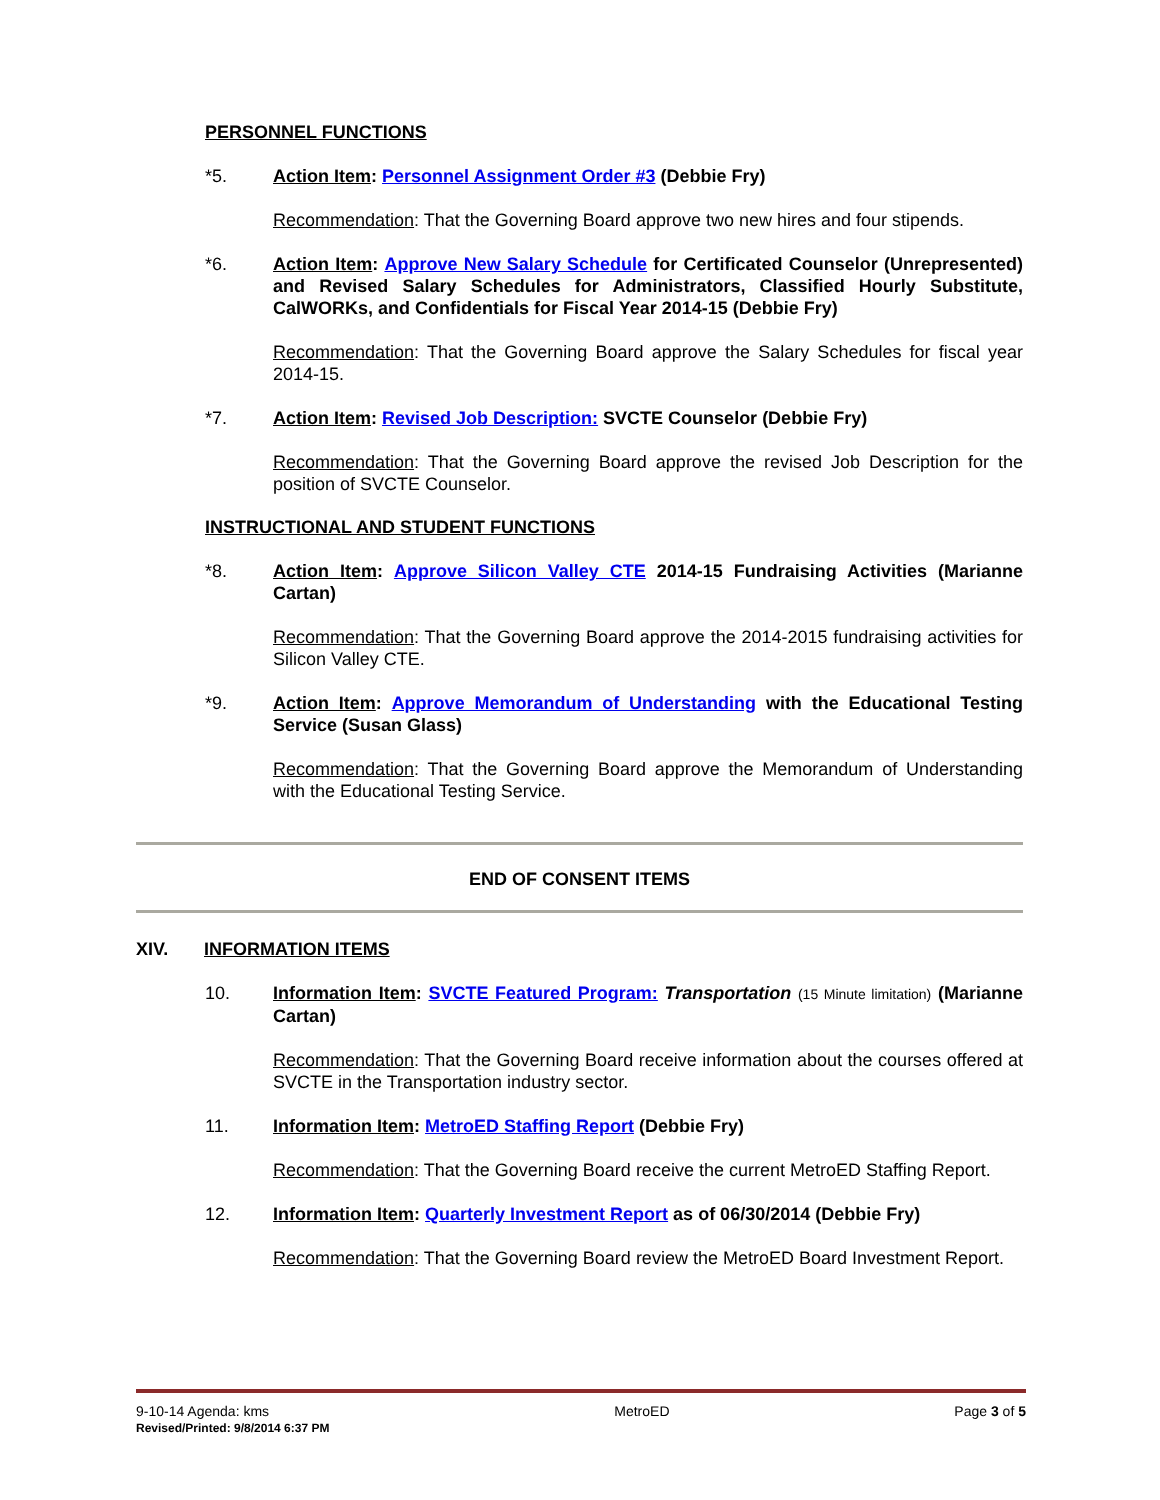PERSONNEL FUNCTIONS
*5. Action Item: Personnel Assignment Order #3 (Debbie Fry)
Recommendation: That the Governing Board approve two new hires and four stipends.
*6. Action Item: Approve New Salary Schedule for Certificated Counselor (Unrepresented) and Revised Salary Schedules for Administrators, Classified Hourly Substitute, CalWORKs, and Confidentials for Fiscal Year 2014-15 (Debbie Fry)
Recommendation: That the Governing Board approve the Salary Schedules for fiscal year 2014-15.
*7. Action Item: Revised Job Description: SVCTE Counselor (Debbie Fry)
Recommendation: That the Governing Board approve the revised Job Description for the position of SVCTE Counselor.
INSTRUCTIONAL AND STUDENT FUNCTIONS
*8. Action Item: Approve Silicon Valley CTE 2014-15 Fundraising Activities (Marianne Cartan)
Recommendation: That the Governing Board approve the 2014-2015 fundraising activities for Silicon Valley CTE.
*9. Action Item: Approve Memorandum of Understanding with the Educational Testing Service (Susan Glass)
Recommendation: That the Governing Board approve the Memorandum of Understanding with the Educational Testing Service.
END OF CONSENT ITEMS
XIV. INFORMATION ITEMS
10. Information Item: SVCTE Featured Program: Transportation (15 Minute limitation) (Marianne Cartan)
Recommendation: That the Governing Board receive information about the courses offered at SVCTE in the Transportation industry sector.
11. Information Item: MetroED Staffing Report (Debbie Fry)
Recommendation: That the Governing Board receive the current MetroED Staffing Report.
12. Information Item: Quarterly Investment Report as of 06/30/2014 (Debbie Fry)
Recommendation: That the Governing Board review the MetroED Board Investment Report.
9-10-14 Agenda: kms
Revised/Printed: 9/8/2014 6:37 PM
MetroED Page 3 of 5